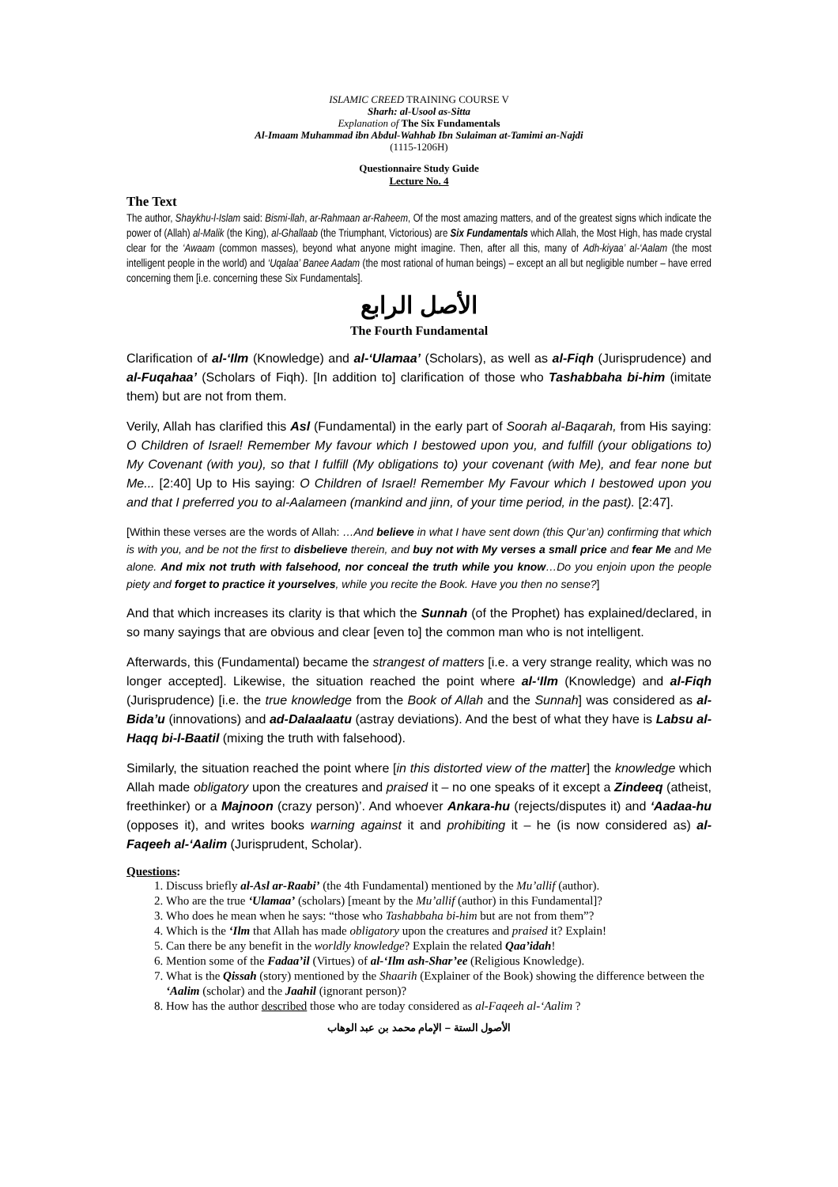ISLAMIC CREED TRAINING COURSE V
Sharh: al-Usool as-Sitta
Explanation of The Six Fundamentals
Al-Imaam Muhammad ibn Abdul-Wahhab Ibn Sulaiman at-Tamimi an-Najdi
(1115-1206H)
Questionnaire Study Guide
Lecture No. 4
The Text
The author, Shaykhu-l-Islam said: Bismi-llah, ar-Rahmaan ar-Raheem, Of the most amazing matters, and of the greatest signs which indicate the power of (Allah) al-Malik (the King), al-Ghallaab (the Triumphant, Victorious) are Six Fundamentals which Allah, the Most High, has made crystal clear for the ‘Awaam (common masses), beyond what anyone might imagine. Then, after all this, many of Adh-kiyaa’ al-‘Aalam (the most intelligent people in the world) and ‘Uqalaa’ Banee Aadam (the most rational of human beings) – except an all but negligible number – have erred concerning them [i.e. concerning these Six Fundamentals].
الأصل الرابع
The Fourth Fundamental
Clarification of al-‘Ilm (Knowledge) and al-‘Ulamaa’ (Scholars), as well as al-Fiqh (Jurisprudence) and al-Fuqahaa’ (Scholars of Fiqh). [In addition to] clarification of those who Tashabbaha bi-him (imitate them) but are not from them.
Verily, Allah has clarified this Asl (Fundamental) in the early part of Soorah al-Baqarah, from His saying: O Children of Israel! Remember My favour which I bestowed upon you, and fulfill (your obligations to) My Covenant (with you), so that I fulfill (My obligations to) your covenant (with Me), and fear none but Me... [2:40] Up to His saying: O Children of Israel! Remember My Favour which I bestowed upon you and that I preferred you to al-Aalameen (mankind and jinn, of your time period, in the past). [2:47].
[Within these verses are the words of Allah: …And believe in what I have sent down (this Qur’an) confirming that which is with you, and be not the first to disbelieve therein, and buy not with My verses a small price and fear Me and Me alone. And mix not truth with falsehood, nor conceal the truth while you know…Do you enjoin upon the people piety and forget to practice it yourselves, while you recite the Book. Have you then no sense?]
And that which increases its clarity is that which the Sunnah (of the Prophet) has explained/declared, in so many sayings that are obvious and clear [even to] the common man who is not intelligent.
Afterwards, this (Fundamental) became the strangest of matters [i.e. a very strange reality, which was no longer accepted]. Likewise, the situation reached the point where al-‘Ilm (Knowledge) and al-Fiqh (Jurisprudence) [i.e. the true knowledge from the Book of Allah and the Sunnah] was considered as al-Bida’u (innovations) and ad-Dalaalaatu (astray deviations). And the best of what they have is Labsu al-Haqq bi-l-Baatil (mixing the truth with falsehood).
Similarly, the situation reached the point where [in this distorted view of the matter] the knowledge which Allah made obligatory upon the creatures and praised it – no one speaks of it except a Zindeeq (atheist, freethinker) or a Majnoon (crazy person)’. And whoever Ankara-hu (rejects/disputes it) and ‘Aadaa-hu (opposes it), and writes books warning against it and prohibiting it – he (is now considered as) al-Faqeeh al-‘Aalim (Jurisprudent, Scholar).
Questions:
1. Discuss briefly al-Asl ar-Raabi’ (the 4th Fundamental) mentioned by the Mu’allif (author).
2. Who are the true ‘Ulamaa’ (scholars) [meant by the Mu’allif (author) in this Fundamental]?
3. Who does he mean when he says: “those who Tashabbaha bi-him but are not from them”?
4. Which is the ‘Ilm that Allah has made obligatory upon the creatures and praised it? Explain!
5. Can there be any benefit in the worldly knowledge? Explain the related Qaa’idah!
6. Mention some of the Fadaa’il (Virtues) of al-‘Ilm ash-Shar’ee (Religious Knowledge).
7. What is the Qissah (story) mentioned by the Shaarih (Explainer of the Book) showing the difference between the ‘Aalim (scholar) and the Jaahil (ignorant person)?
8. How has the author described those who are today considered as al-Faqeeh al-‘Aalim ?
الأصول الستة – الإمام محمد بن عبد الوهاب